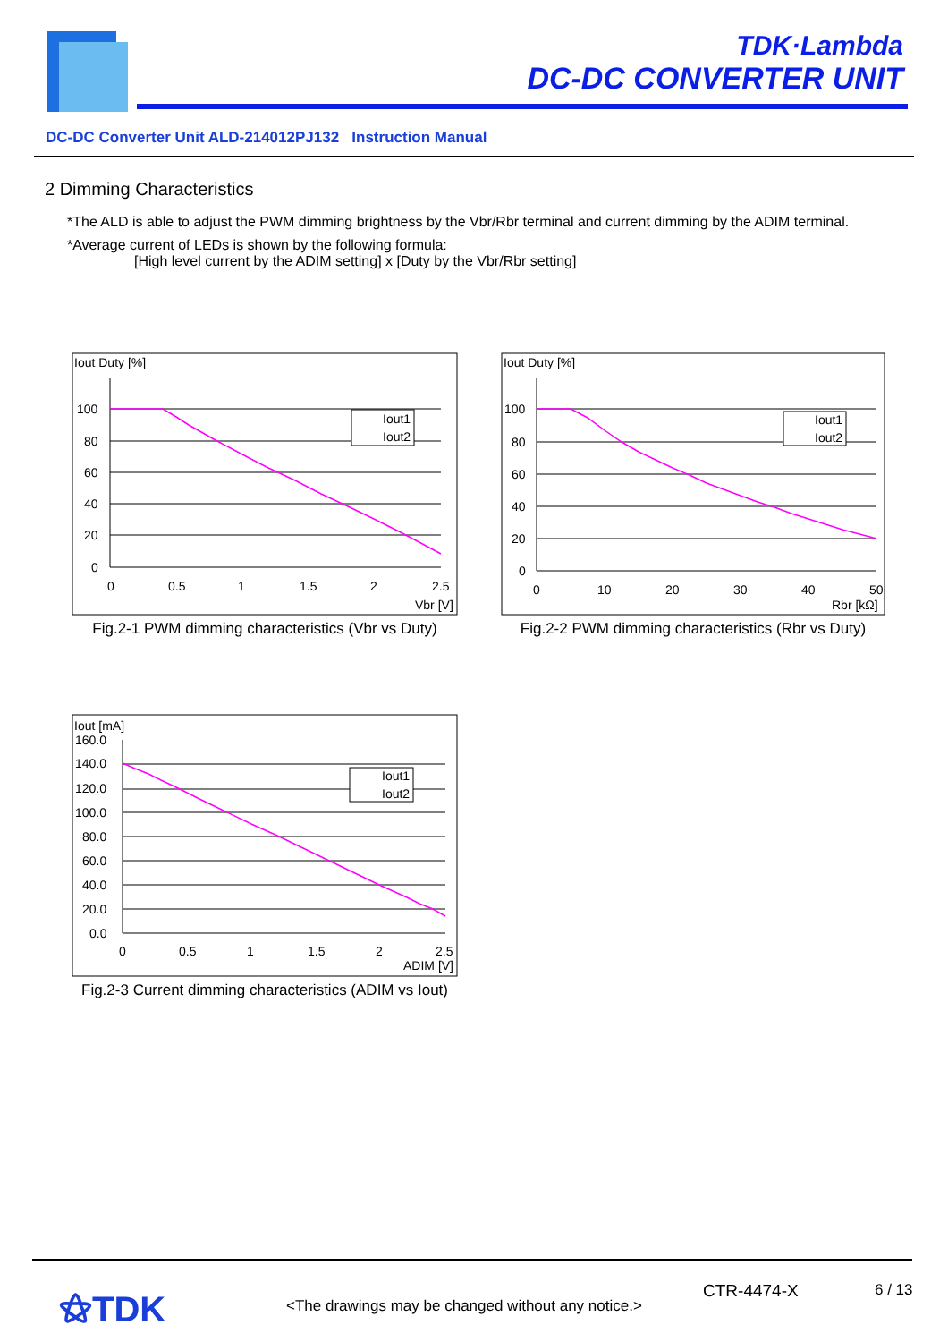TDK·Lambda
DC-DC CONVERTER UNIT
DC-DC Converter Unit ALD-214012PJ132 Instruction Manual
2 Dimming Characteristics
*The ALD is able to adjust the PWM dimming brightness by the Vbr/Rbr terminal and current dimming by the ADIM terminal.
*Average current of LEDs is shown by the following formula:
[High level current by the ADIM setting] x [Duty by the Vbr/Rbr setting]
Iout Duty [%]
100
80
60
40
20
0
0
0.5
1
1.5
2
2.5
Vbr [V]
Iout1
Iout2
Fig.2-1 PWM dimming characteristics (Vbr vs Duty)
Iout Duty [%]
100
80
60
40
20
0
0
10
20
30
40
50
Rbr [kΩ]
Iout1
Iout2
Fig.2-2 PWM dimming characteristics (Rbr vs Duty)
Iout [mA]
160.0
140.0
120.0
100.0
80.0
60.0
40.0
20.0
0.0
0
0.5
1
1.5
2
2.5
ADIM [V]
Iout1
Iout2
Fig.2-3 Current dimming characteristics (ADIM vs Iout)
⚝TDK
<The drawings may be changed without any notice.>
CTR-4474-X 6 / 13